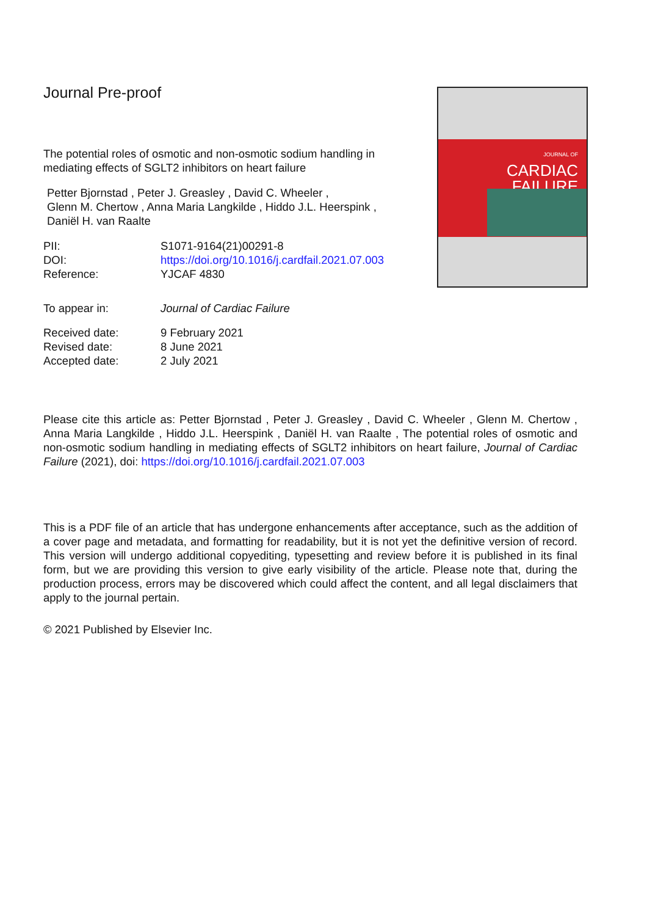Journal Pre-proof
The potential roles of osmotic and non-osmotic sodium handling in
mediating effects of SGLT2 inhibitors on heart failure
Petter Bjornstad , Peter J. Greasley , David C. Wheeler ,
Glenn M. Chertow , Anna Maria Langkilde , Hiddo J.L. Heerspink ,
Daniël H. van Raalte
PII: S1071-9164(21)00291-8
DOI: https://doi.org/10.1016/j.cardfail.2021.07.003
Reference: YJCAF 4830
To appear in: Journal of Cardiac Failure
Received date: 9 February 2021
Revised date: 8 June 2021
Accepted date: 2 July 2021
JOURNAL OF
CARDIAC
FAILURE
Please cite this article as: Petter Bjornstad , Peter J. Greasley , David C. Wheeler , Glenn M. Chertow , Anna Maria Langkilde , Hiddo J.L. Heerspink , Daniël H. van Raalte , The potential roles of osmotic and non-osmotic sodium handling in mediating effects of SGLT2 inhibitors on heart failure, Journal of Cardiac Failure (2021), doi: https://doi.org/10.1016/j.cardfail.2021.07.003
This is a PDF file of an article that has undergone enhancements after acceptance, such as the addition of a cover page and metadata, and formatting for readability, but it is not yet the definitive version of record. This version will undergo additional copyediting, typesetting and review before it is published in its final form, but we are providing this version to give early visibility of the article. Please note that, during the production process, errors may be discovered which could affect the content, and all legal disclaimers that apply to the journal pertain.
© 2021 Published by Elsevier Inc.